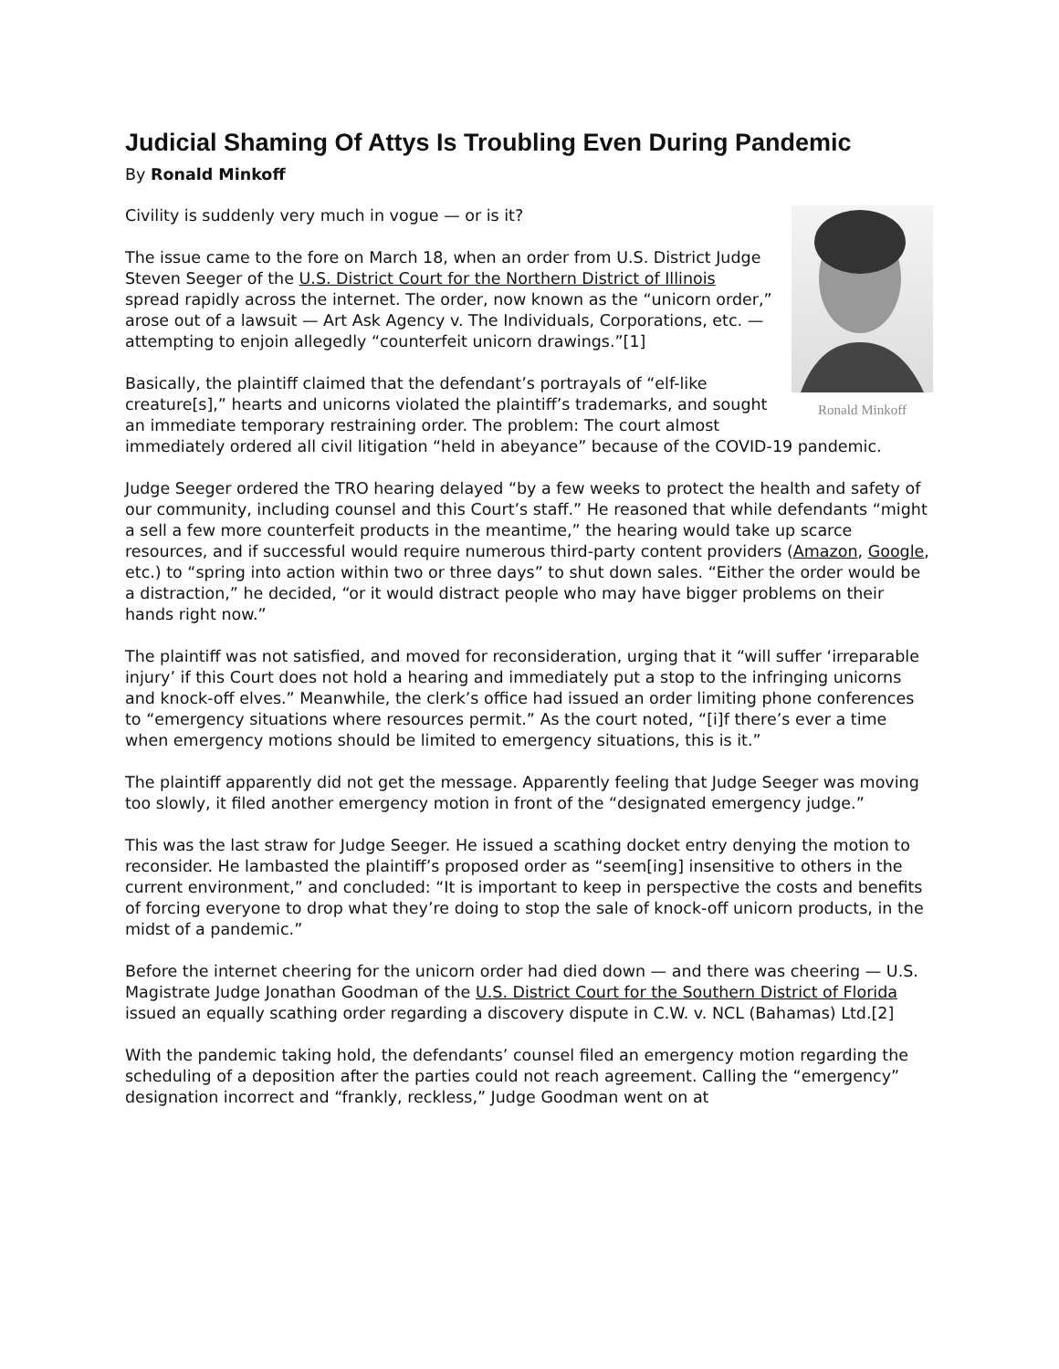Judicial Shaming Of Attys Is Troubling Even During Pandemic
By Ronald Minkoff
Ronald Minkoff
Civility is suddenly very much in vogue — or is it?
The issue came to the fore on March 18, when an order from U.S. District Judge Steven Seeger of the U.S. District Court for the Northern District of Illinois spread rapidly across the internet. The order, now known as the “unicorn order,” arose out of a lawsuit — Art Ask Agency v. The Individuals, Corporations, etc. — attempting to enjoin allegedly “counterfeit unicorn drawings.”[1]
Basically, the plaintiff claimed that the defendant’s portrayals of “elf-like creature[s],” hearts and unicorns violated the plaintiff’s trademarks, and sought an immediate temporary restraining order. The problem: The court almost immediately ordered all civil litigation “held in abeyance” because of the COVID-19 pandemic.
Judge Seeger ordered the TRO hearing delayed “by a few weeks to protect the health and safety of our community, including counsel and this Court’s staff.” He reasoned that while defendants “might a sell a few more counterfeit products in the meantime,” the hearing would take up scarce resources, and if successful would require numerous third-party content providers (Amazon, Google, etc.) to “spring into action within two or three days” to shut down sales. “Either the order would be a distraction,” he decided, “or it would distract people who may have bigger problems on their hands right now.”
The plaintiff was not satisfied, and moved for reconsideration, urging that it “will suffer ‘irreparable injury’ if this Court does not hold a hearing and immediately put a stop to the infringing unicorns and knock-off elves.” Meanwhile, the clerk’s office had issued an order limiting phone conferences to “emergency situations where resources permit.” As the court noted, “[i]f there’s ever a time when emergency motions should be limited to emergency situations, this is it.”
The plaintiff apparently did not get the message. Apparently feeling that Judge Seeger was moving too slowly, it filed another emergency motion in front of the “designated emergency judge.”
This was the last straw for Judge Seeger. He issued a scathing docket entry denying the motion to reconsider. He lambasted the plaintiff’s proposed order as “seem[ing] insensitive to others in the current environment,” and concluded: “It is important to keep in perspective the costs and benefits of forcing everyone to drop what they’re doing to stop the sale of knock-off unicorn products, in the midst of a pandemic.”
Before the internet cheering for the unicorn order had died down — and there was cheering — U.S. Magistrate Judge Jonathan Goodman of the U.S. District Court for the Southern District of Florida issued an equally scathing order regarding a discovery dispute in C.W. v. NCL (Bahamas) Ltd.[2]
With the pandemic taking hold, the defendants’ counsel filed an emergency motion regarding the scheduling of a deposition after the parties could not reach agreement. Calling the “emergency” designation incorrect and “frankly, reckless,” Judge Goodman went on at